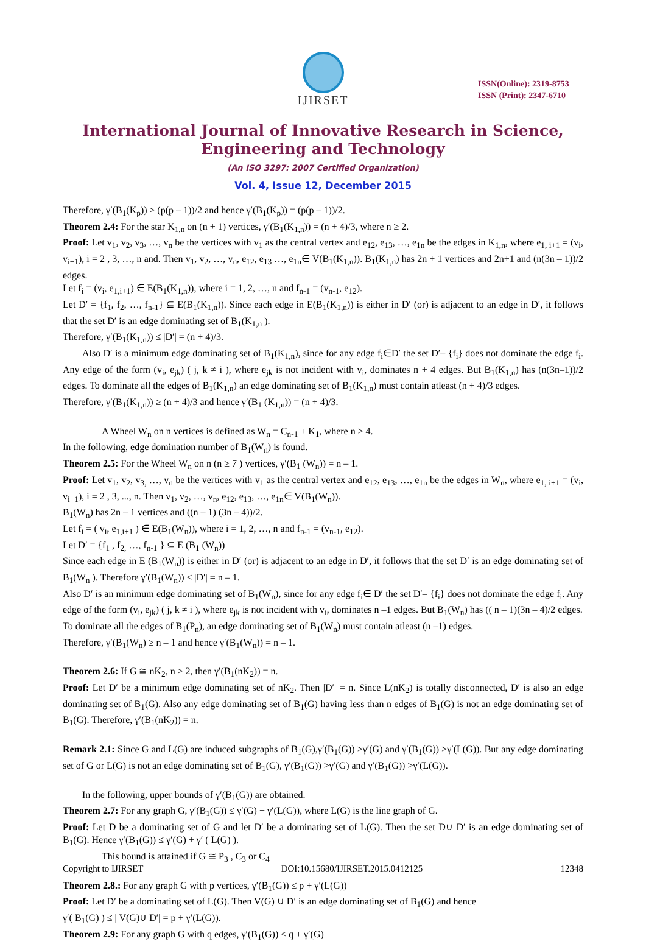IJIRSET
ISSN(Online): 2319-8753
ISSN (Print): 2347-6710
International Journal of Innovative Research in Science,
Engineering and Technology
(An ISO 3297: 2007 Certified Organization)
Vol. 4, Issue 12, December 2015
Therefore, γ′(B<sub>1</sub>(K<sub>p</sub>)) ≥ (p(p – 1))/2 and hence γ′(B<sub>1</sub>(K<sub>p</sub>)) = (p(p – 1))/2.
Theorem 2.4: For the star K<sub>1,n</sub> on (n + 1) vertices, γ′(B<sub>1</sub>(K<sub>1,n</sub>)) = (n + 4)/3, where n ≥ 2.
Proof: Let v<sub>1</sub>, v<sub>2</sub>, v<sub>3</sub>, …, v<sub>n</sub> be the vertices with v<sub>1</sub> as the central vertex and e<sub>12</sub>, e<sub>13</sub>, …, e<sub>1n</sub> be the edges in K<sub>1,n</sub>, where e<sub>1, i+1</sub> = (v<sub>i</sub>, v<sub>i+1</sub>), i = 2 , 3, …, n and. Then v<sub>1</sub>, v<sub>2</sub>, …, v<sub>n</sub>, e<sub>12</sub>, e<sub>13</sub> …, e<sub>1n</sub>∈ V(B<sub>1</sub>(K<sub>1,n</sub>)). B<sub>1</sub>(K<sub>1,n</sub>) has 2n + 1 vertices and 2n+1 and (n(3n – 1))/2 edges.
Let f<sub>i</sub> = (v<sub>i</sub>, e<sub>1,i+1</sub>) ∈ E(B<sub>1</sub>(K<sub>1,n</sub>)), where i = 1, 2, …, n and f<sub>n-1</sub> = (v<sub>n-1</sub>, e<sub>12</sub>).
Let D′ = {f<sub>1</sub>, f<sub>2</sub>, …, f<sub>n-1</sub>} ⊆ E(B<sub>1</sub>(K<sub>1,n</sub>)). Since each edge in E(B<sub>1</sub>(K<sub>1,n</sub>)) is either in D′ (or) is adjacent to an edge in D′, it follows that the set D′ is an edge dominating set of B<sub>1</sub>(K<sub>1,n</sub> ).
Therefore, γ′(B<sub>1</sub>(K<sub>1,n</sub>)) ≤ |D′| = (n + 4)/3.
Also D′ is a minimum edge dominating set of B<sub>1</sub>(K<sub>1,n</sub>), since for any edge f<sub>i</sub>∈D′ the set D′– {f<sub>i</sub>} does not dominate the edge f<sub>i</sub>. Any edge of the form (v<sub>i</sub>, e<sub>jk</sub>) ( j, k ≠ i ), where e<sub>jk</sub> is not incident with v<sub>i</sub>, dominates n + 4 edges. But B<sub>1</sub>(K<sub>1,n</sub>) has (n(3n–1))/2 edges. To dominate all the edges of B<sub>1</sub>(K<sub>1,n</sub>) an edge dominating set of B<sub>1</sub>(K<sub>1,n</sub>) must contain atleast (n + 4)/3 edges.
Therefore, γ′(B<sub>1</sub>(K<sub>1,n</sub>)) ≥ (n + 4)/3 and hence γ′(B<sub>1</sub> (K<sub>1,n</sub>)) = (n + 4)/3.
A Wheel W<sub>n</sub> on n vertices is defined as W<sub>n</sub> = C<sub>n-1</sub> + K<sub>1</sub>, where n ≥ 4.
In the following, edge domination number of B<sub>1</sub>(W<sub>n</sub>) is found.
Theorem 2.5: For the Wheel W<sub>n</sub> on n (n ≥ 7 ) vertices, γ′(B<sub>1</sub> (W<sub>n</sub>)) = n – 1.
Proof: Let v<sub>1</sub>, v<sub>2</sub>, v<sub>3,</sub> …, v<sub>n</sub> be the vertices with v<sub>1</sub> as the central vertex and e<sub>12</sub>, e<sub>13</sub>, …, e<sub>1n</sub> be the edges in W<sub>n</sub>, where e<sub>1, i+1</sub> = (v<sub>i</sub>, v<sub>i+1</sub>), i = 2 , 3, ..., n. Then v<sub>1</sub>, v<sub>2</sub>, …, v<sub>n</sub>, e<sub>12</sub>, e<sub>13</sub>, …, e<sub>1n</sub>∈ V(B<sub>1</sub>(W<sub>n</sub>)).
B<sub>1</sub>(W<sub>n</sub>) has 2n – 1 vertices and ((n – 1) (3n – 4))/2.
Let f<sub>i</sub> = ( v<sub>i</sub>, e<sub>1,i+1</sub> ) ∈ E(B<sub>1</sub>(W<sub>n</sub>)), where i = 1, 2, …, n and f<sub>n-1</sub> = (v<sub>n-1</sub>, e<sub>12</sub>).
Let D′ = {f<sub>1</sub> , f<sub>2,</sub> …, f<sub>n-1</sub> } ⊆ E (B<sub>1</sub> (W<sub>n</sub>))
Since each edge in E (B<sub>1</sub>(W<sub>n</sub>)) is either in D′ (or) is adjacent to an edge in D′, it follows that the set D′ is an edge dominating set of B<sub>1</sub>(W<sub>n</sub> ). Therefore γ′(B<sub>1</sub>(W<sub>n</sub>)) ≤ |D′| = n – 1.
Also D′ is an minimum edge dominating set of B<sub>1</sub>(W<sub>n</sub>), since for any edge f<sub>i</sub>∈ D′ the set D′– {f<sub>i</sub>} does not dominate the edge f<sub>i</sub>. Any edge of the form (v<sub>i</sub>, e<sub>jk</sub>) ( j, k ≠ i ), where e<sub>jk</sub> is not incident with v<sub>i</sub>, dominates n –1 edges. But B<sub>1</sub>(W<sub>n</sub>) has (( n – 1)(3n – 4)/2 edges.
To dominate all the edges of B<sub>1</sub>(P<sub>n</sub>), an edge dominating set of B<sub>1</sub>(W<sub>n</sub>) must contain atleast (n –1) edges.
Therefore, γ′(B<sub>1</sub>(W<sub>n</sub>) ≥ n – 1 and hence γ′(B<sub>1</sub>(W<sub>n</sub>)) = n – 1.
Theorem 2.6: If G ≅ nK<sub>2</sub>, n ≥ 2, then γ′(B<sub>1</sub>(nK<sub>2</sub>)) = n.
Proof: Let D′ be a minimum edge dominating set of nK<sub>2</sub>. Then |D′| = n. Since L(nK<sub>2</sub>) is totally disconnected, D′ is also an edge dominating set of B<sub>1</sub>(G). Also any edge dominating set of B<sub>1</sub>(G) having less than n edges of B<sub>1</sub>(G) is not an edge dominating set of B<sub>1</sub>(G). Therefore, γ′(B<sub>1</sub>(nK<sub>2</sub>)) = n.
Remark 2.1: Since G and L(G) are induced subgraphs of B<sub>1</sub>(G),γ′(B<sub>1</sub>(G)) ≥γ′(G) and γ′(B<sub>1</sub>(G)) ≥γ′(L(G)). But any edge dominating set of G or L(G) is not an edge dominating set of B<sub>1</sub>(G), γ′(B<sub>1</sub>(G)) >γ′(G) and γ′(B<sub>1</sub>(G)) >γ′(L(G)).
In the following, upper bounds of γ′(B<sub>1</sub>(G)) are obtained.
Theorem 2.7: For any graph G, γ′(B<sub>1</sub>(G)) ≤ γ′(G) + γ′(L(G)), where L(G) is the line graph of G.
Proof: Let D be a dominating set of G and let D′ be a dominating set of L(G). Then the set D∪ D′ is an edge dominating set of B<sub>1</sub>(G). Hence γ′(B<sub>1</sub>(G)) ≤ γ′(G) + γ′ ( L(G) ).
This bound is attained if G ≅ P<sub>3</sub> , C<sub>3</sub> or C<sub>4</sub>
Theorem 2.8.: For any graph G with p vertices, γ′(B<sub>1</sub>(G)) ≤ p + γ′(L(G))
Proof: Let D′ be a dominating set of L(G). Then V(G) ∪ D′ is an edge dominating set of B<sub>1</sub>(G) and hence
γ′( B<sub>1</sub>(G) ) ≤ | V(G)∪ D′| = p + γ′(L(G)).
Theorem 2.9: For any graph G with q edges, γ′(B<sub>1</sub>(G)) ≤ q + γ′(G)
Copyright to IJIRSET DOI:10.15680/IJIRSET.2015.0412125 12348